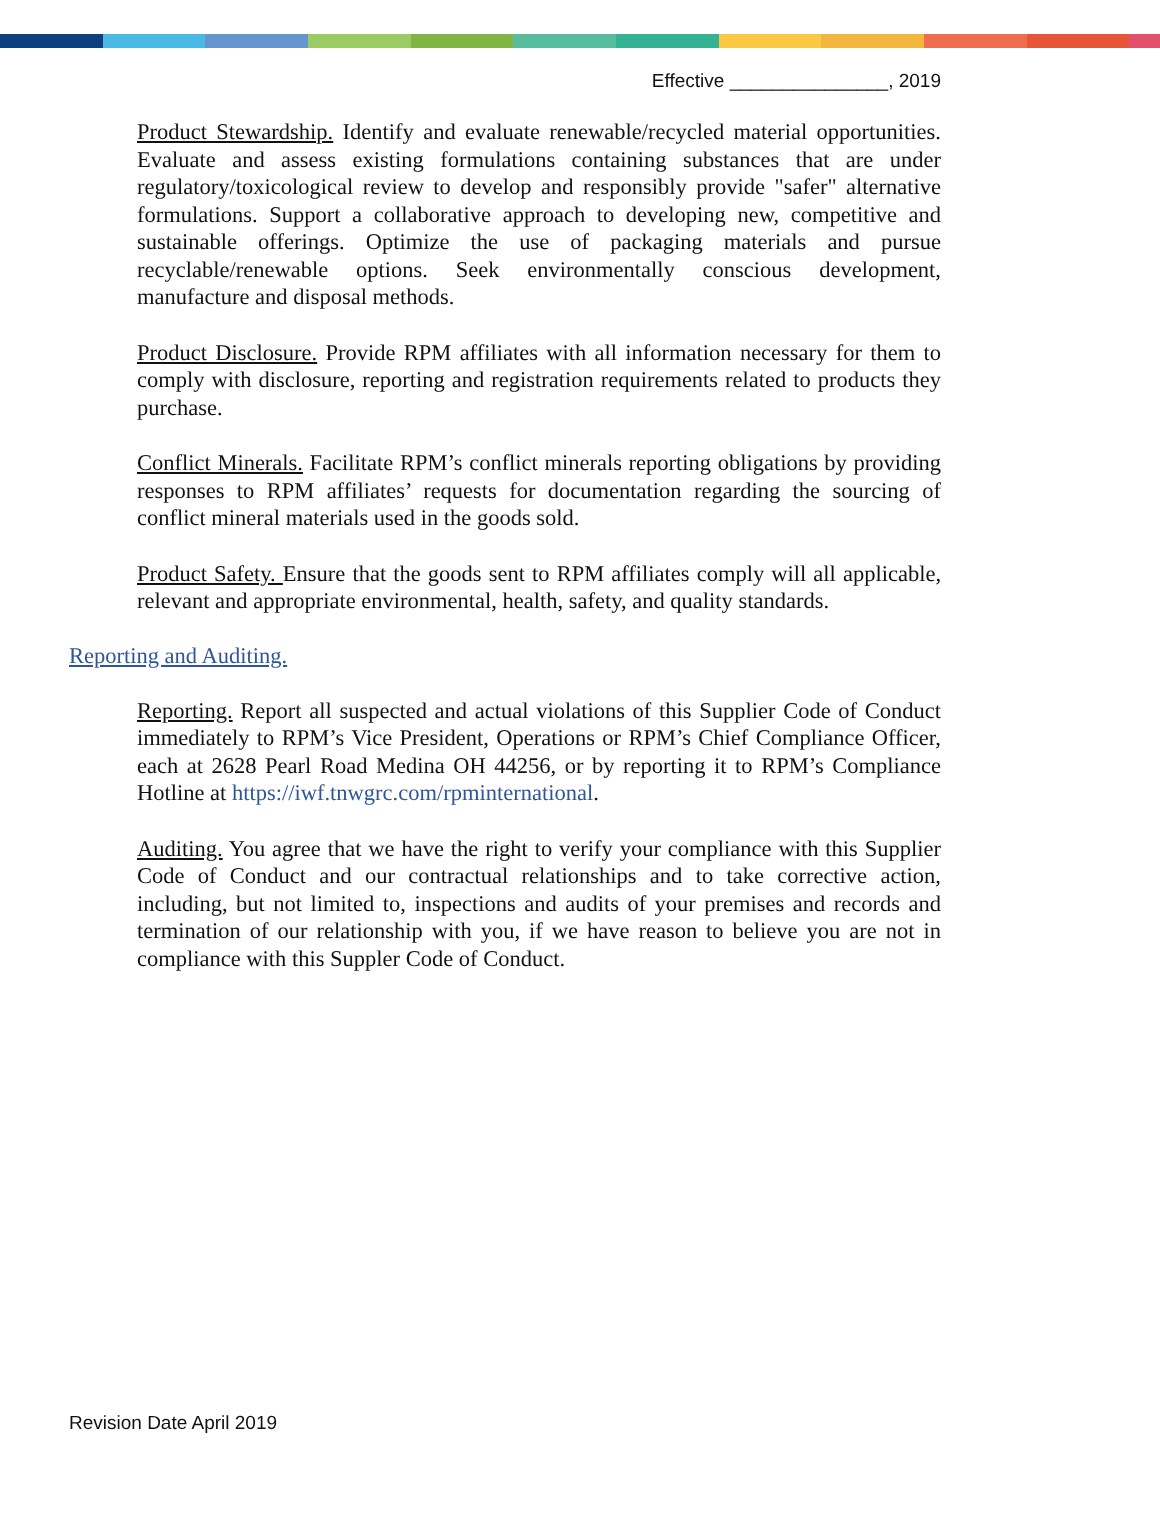Effective _______________, 2019
Product Stewardship. Identify and evaluate renewable/recycled material opportunities. Evaluate and assess existing formulations containing substances that are under regulatory/toxicological review to develop and responsibly provide "safer" alternative formulations. Support a collaborative approach to developing new, competitive and sustainable offerings. Optimize the use of packaging materials and pursue recyclable/renewable options. Seek environmentally conscious development, manufacture and disposal methods.
Product Disclosure. Provide RPM affiliates with all information necessary for them to comply with disclosure, reporting and registration requirements related to products they purchase.
Conflict Minerals. Facilitate RPM’s conflict minerals reporting obligations by providing responses to RPM affiliates’ requests for documentation regarding the sourcing of conflict mineral materials used in the goods sold.
Product Safety. Ensure that the goods sent to RPM affiliates comply will all applicable, relevant and appropriate environmental, health, safety, and quality standards.
Reporting and Auditing.
Reporting. Report all suspected and actual violations of this Supplier Code of Conduct immediately to RPM’s Vice President, Operations or RPM’s Chief Compliance Officer, each at 2628 Pearl Road Medina OH 44256, or by reporting it to RPM’s Compliance Hotline at https://iwf.tnwgrc.com/rpminternational.
Auditing. You agree that we have the right to verify your compliance with this Supplier Code of Conduct and our contractual relationships and to take corrective action, including, but not limited to, inspections and audits of your premises and records and termination of our relationship with you, if we have reason to believe you are not in compliance with this Suppler Code of Conduct.
Revision Date April 2019